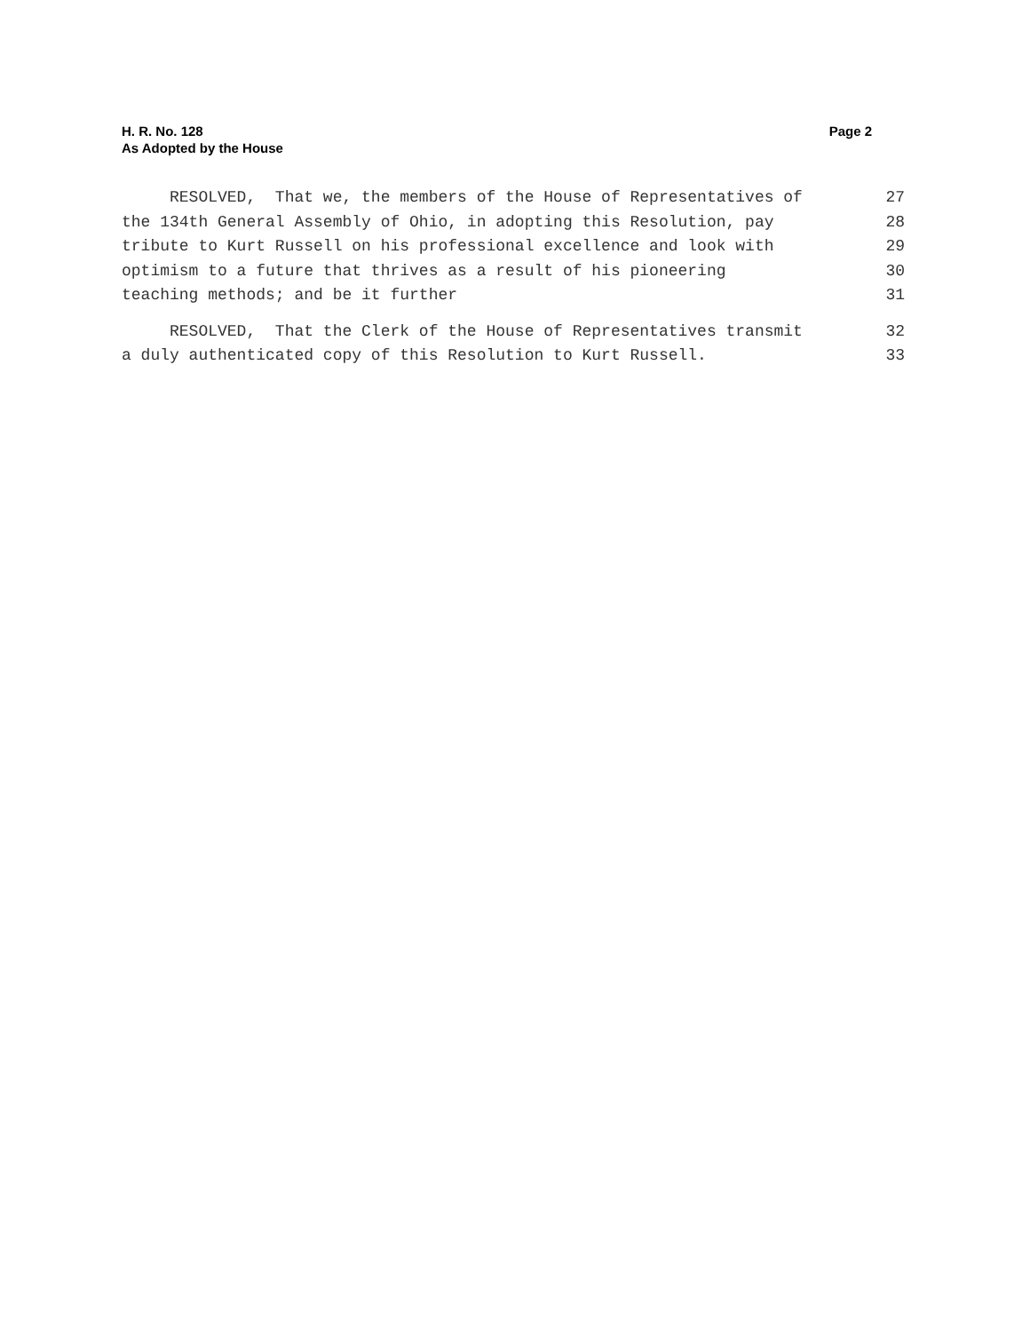H. R. No. 128
As Adopted by the House
Page 2
RESOLVED, That we, the members of the House of Representatives of 27
the 134th General Assembly of Ohio, in adopting this Resolution, pay 28
tribute to Kurt Russell on his professional excellence and look with 29
optimism to a future that thrives as a result of his pioneering 30
teaching methods; and be it further 31
RESOLVED, That the Clerk of the House of Representatives transmit 32
a duly authenticated copy of this Resolution to Kurt Russell. 33